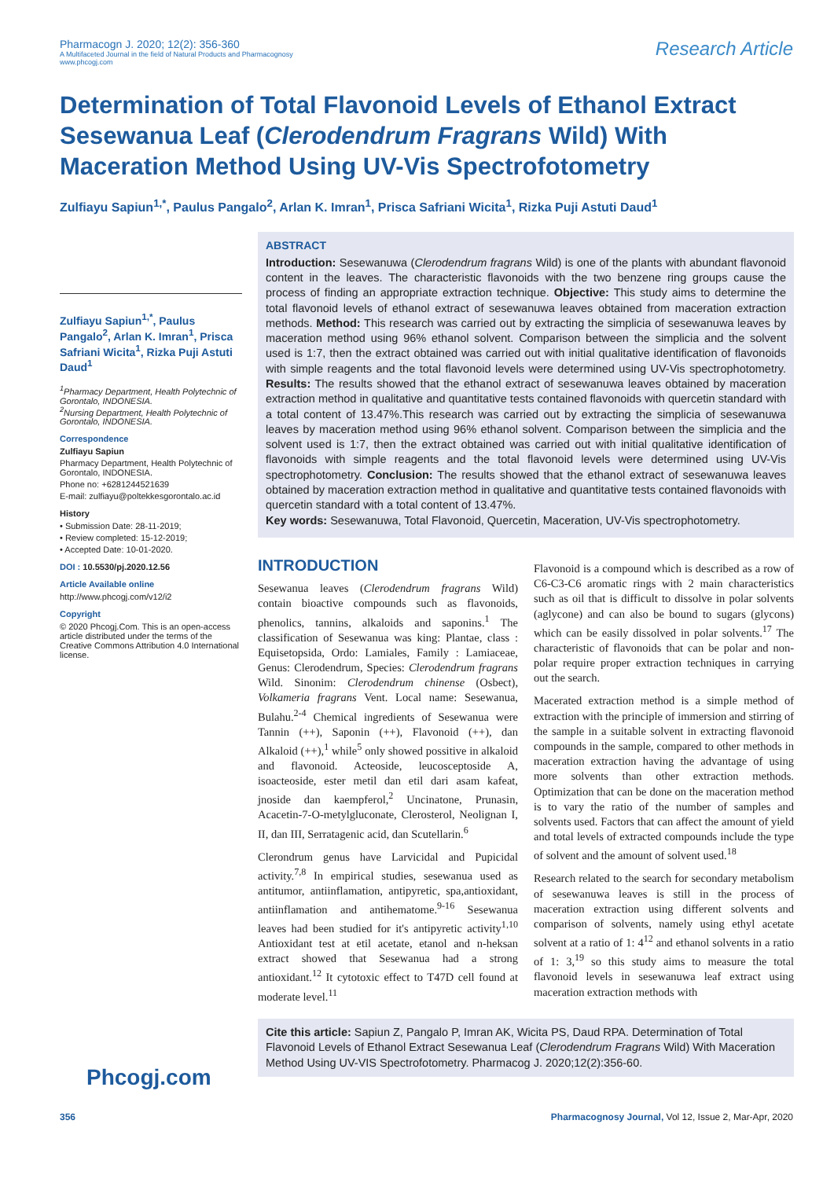Pharmacogn J. 2020; 12(2): 356-360
A Multifaceted Journal in the field of Natural Products and Pharmacognosy
www.phcogj.com
Research Article
Determination of Total Flavonoid Levels of Ethanol Extract Sesewanua Leaf (Clerodendrum Fragrans Wild) With Maceration Method Using UV-Vis Spectrofotometry
Zulfiayu Sapiun<sup>1,*</sup>, Paulus Pangalo<sup>2</sup>, Arlan K. Imran<sup>1</sup>, Prisca Safriani Wicita<sup>1</sup>, Rizka Puji Astuti Daud<sup>1</sup>
Zulfiayu Sapiun<sup>1,*</sup>, Paulus Pangalo<sup>2</sup>, Arlan K. Imran<sup>1</sup>, Prisca Safriani Wicita<sup>1</sup>, Rizka Puji Astuti Daud<sup>1</sup>
<sup>1</sup> Pharmacy Department, Health Polytechnic of Gorontalo, INDONESIA.
<sup>2</sup> Nursing Department, Health Polytechnic of Gorontalo, INDONESIA.
Correspondence
Zulfiayu Sapiun
Pharmacy Department, Health Polytechnic of Gorontalo, INDONESIA.
Phone no: +6281244521639
E-mail: zulfiayu@poltekkesgorontalo.ac.id
History
• Submission Date: 28-11-2019;
• Review completed: 15-12-2019;
• Accepted Date: 10-01-2020.
DOI : 10.5530/pj.2020.12.56
Article Available online
http://www.phcogj.com/v12/i2
Copyright
© 2020 Phcogj.Com. This is an open-access article distributed under the terms of the Creative Commons Attribution 4.0 International license.
ABSTRACT
Introduction: Sesewanuwa (Clerodendrum fragrans Wild) is one of the plants with abundant flavonoid content in the leaves. The characteristic flavonoids with the two benzene ring groups cause the process of finding an appropriate extraction technique. Objective: This study aims to determine the total flavonoid levels of ethanol extract of sesewanuwa leaves obtained from maceration extraction methods. Method: This research was carried out by extracting the simplicia of sesewanuwa leaves by maceration method using 96% ethanol solvent. Comparison between the simplicia and the solvent used is 1:7, then the extract obtained was carried out with initial qualitative identification of flavonoids with simple reagents and the total flavonoid levels were determined using UV-Vis spectrophotometry. Results: The results showed that the ethanol extract of sesewanuwa leaves obtained by maceration extraction method in qualitative and quantitative tests contained flavonoids with quercetin standard with a total content of 13.47%.This research was carried out by extracting the simplicia of sesewanuwa leaves by maceration method using 96% ethanol solvent. Comparison between the simplicia and the solvent used is 1:7, then the extract obtained was carried out with initial qualitative identification of flavonoids with simple reagents and the total flavonoid levels were determined using UV-Vis spectrophotometry. Conclusion: The results showed that the ethanol extract of sesewanuwa leaves obtained by maceration extraction method in qualitative and quantitative tests contained flavonoids with quercetin standard with a total content of 13.47%.
Key words: Sesewanuwa, Total Flavonoid, Quercetin, Maceration, UV-Vis spectrophotometry.
INTRODUCTION
Sesewanua leaves (Clerodendrum fragrans Wild) contain bioactive compounds such as flavonoids, phenolics, tannins, alkaloids and saponins.<sup>1</sup> The classification of Sesewanua was king: Plantae, class : Equisetopsida, Ordo: Lamiales, Family : Lamiaceae, Genus: Clerodendrum, Species: Clerodendrum fragrans Wild. Sinonim: Clerodendrum chinense (Osbect), Volkameria fragrans Vent. Local name: Sesewanua, Bulahu.<sup>2-4</sup> Chemical ingredients of Sesewanua were Tannin (++), Saponin (++), Flavonoid (++), dan Alkaloid (++),<sup>1</sup> while<sup>5</sup> only showed possitive in alkaloid and flavonoid. Acteoside, leucosceptoside A, isoacteoside, ester metil dan etil dari asam kafeat, jnoside dan kaempferol,<sup>2</sup> Uncinatone, Prunasin, Acacetin-7-O-metylgluconate, Clerosterol, Neolignan I, II, dan III, Serratagenic acid, dan Scutellarin.<sup>6</sup>
Clerondrum genus have Larvicidal and Pupicidal activity.<sup>7,8</sup> In empirical studies, sesewanua used as antitumor, antiinflamation, antipyretic, spa,antioxidant, antiinflamation and antihematome.<sup>9-16</sup> Sesewanua leaves had been studied for it's antipyretic activity<sup>1,10</sup> Antioxidant test at etil acetate, etanol and n-heksan extract showed that Sesewanua had a strong antioxidant.<sup>12</sup> It cytotoxic effect to T47D cell found at moderate level.<sup>11</sup>
Flavonoid is a compound which is described as a row of C6-C3-C6 aromatic rings with 2 main characteristics such as oil that is difficult to dissolve in polar solvents (aglycone) and can also be bound to sugars (glycons) which can be easily dissolved in polar solvents.<sup>17</sup> The characteristic of flavonoids that can be polar and non-polar require proper extraction techniques in carrying out the search.
Macerated extraction method is a simple method of extraction with the principle of immersion and stirring of the sample in a suitable solvent in extracting flavonoid compounds in the sample, compared to other methods in maceration extraction having the advantage of using more solvents than other extraction methods. Optimization that can be done on the maceration method is to vary the ratio of the number of samples and solvents used. Factors that can affect the amount of yield and total levels of extracted compounds include the type of solvent and the amount of solvent used.<sup>18</sup>
Research related to the search for secondary metabolism of sesewanuwa leaves is still in the process of maceration extraction using different solvents and comparison of solvents, namely using ethyl acetate solvent at a ratio of 1: 4<sup>12</sup> and ethanol solvents in a ratio of 1: 3,<sup>19</sup> so this study aims to measure the total flavonoid levels in sesewanuwa leaf extract using maceration extraction methods with
Cite this article: Sapiun Z, Pangalo P, Imran AK, Wicita PS, Daud RPA. Determination of Total Flavonoid Levels of Ethanol Extract Sesewanua Leaf (Clerodendrum Fragrans Wild) With Maceration Method Using UV-VIS Spectrofotometry. Pharmacog J. 2020;12(2):356-60.
Phcogj.com
356 Pharmacognosy Journal, Vol 12, Issue 2, Mar-Apr, 2020